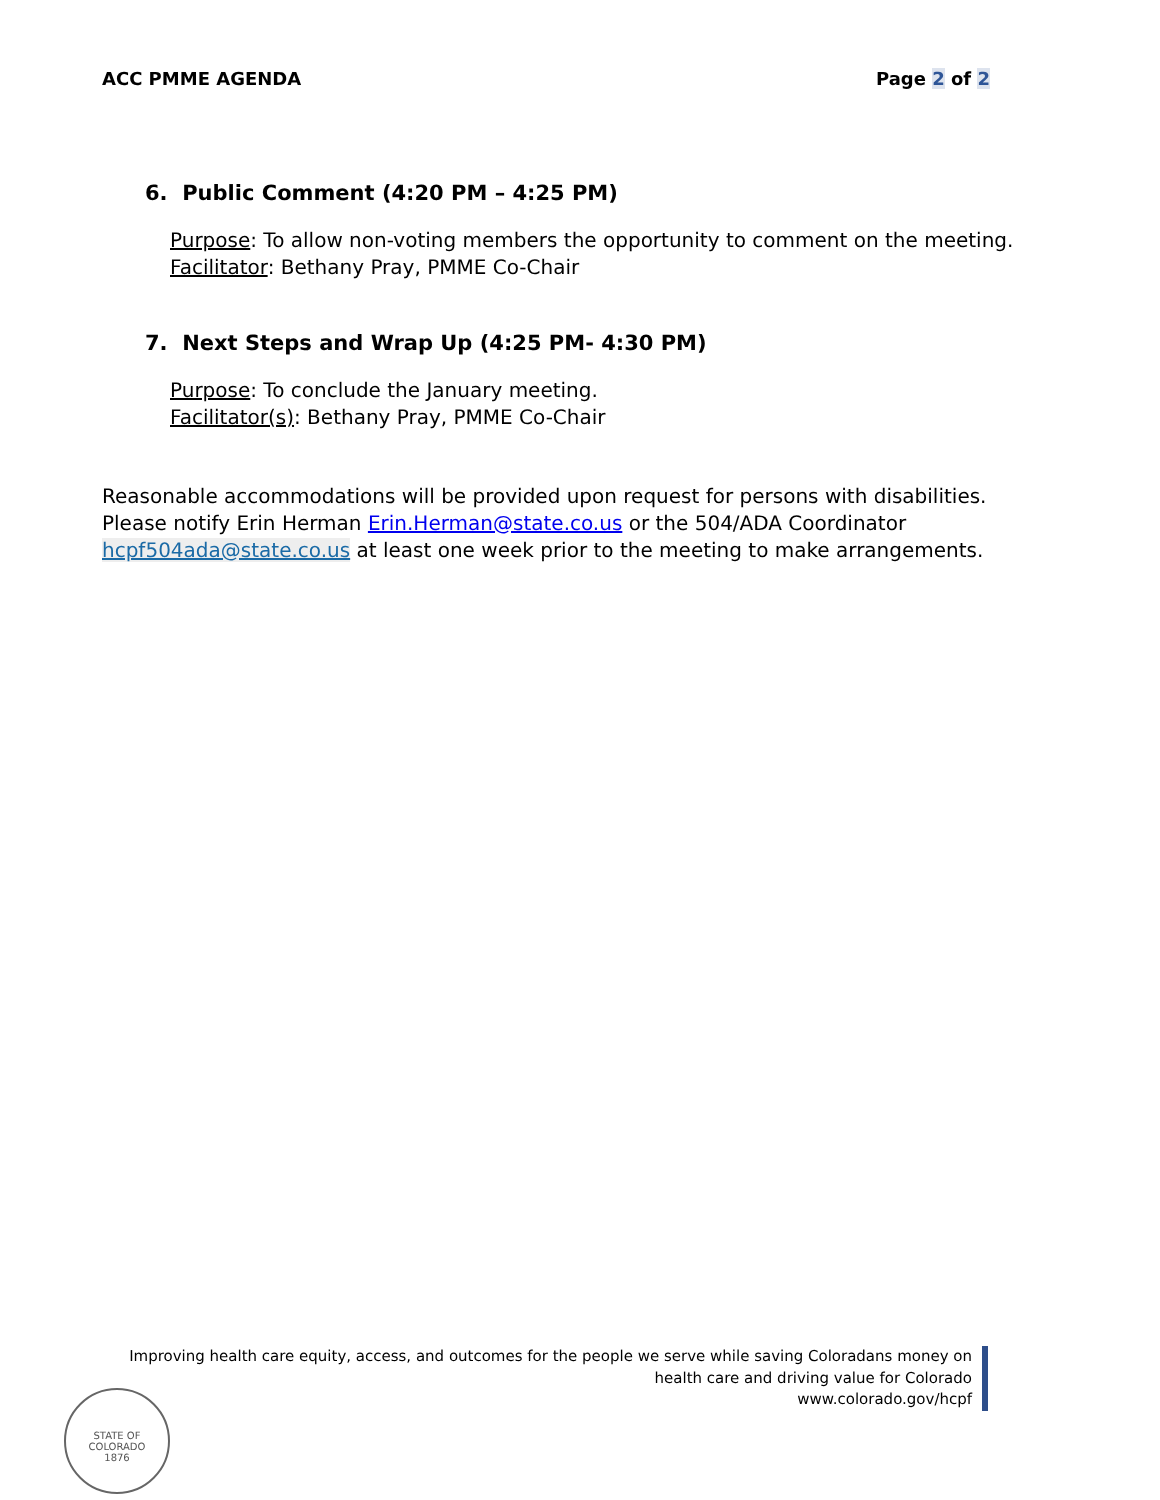ACC PMME AGENDA Page 2 of 2
6. Public Comment (4:20 PM – 4:25 PM)
Purpose: To allow non-voting members the opportunity to comment on the meeting.
Facilitator: Bethany Pray, PMME Co-Chair
7. Next Steps and Wrap Up (4:25 PM- 4:30 PM)
Purpose: To conclude the January meeting.
Facilitator(s): Bethany Pray, PMME Co-Chair
Reasonable accommodations will be provided upon request for persons with disabilities. Please notify Erin Herman Erin.Herman@state.co.us or the 504/ADA Coordinator hcpf504ada@state.co.us at least one week prior to the meeting to make arrangements.
Improving health care equity, access, and outcomes for the people we serve while saving Coloradans money on
health care and driving value for Colorado
www.colorado.gov/hcpf
STATE OF COLORADO
1876